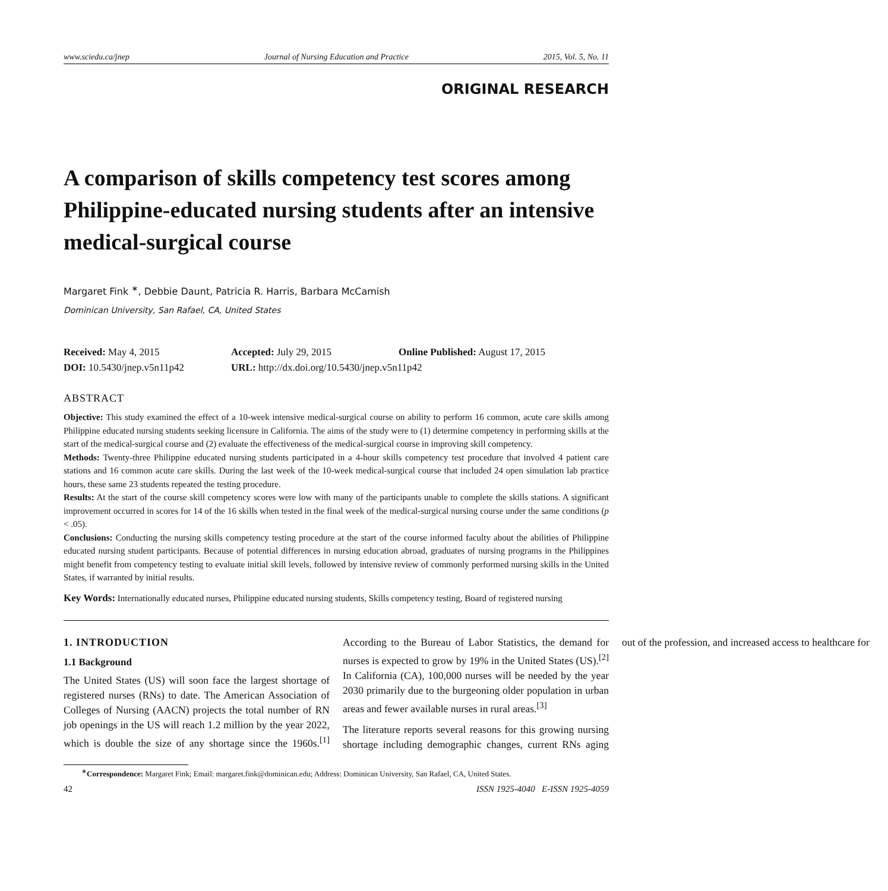www.sciedu.ca/jnep Journal of Nursing Education and Practice 2015, Vol. 5, No. 11
ORIGINAL RESEARCH
A comparison of skills competency test scores among Philippine-educated nursing students after an intensive medical-surgical course
Margaret Fink <sup>∗</sup>, Debbie Daunt, Patricia R. Harris, Barbara McCamish
Dominican University, San Rafael, CA, United States
Received: May 4, 2015
Accepted: July 29, 2015
Online Published: August 17, 2015
DOI: 10.5430/jnep.v5n11p42
URL: http://dx.doi.org/10.5430/jnep.v5n11p42
ABSTRACT
Objective: This study examined the effect of a 10-week intensive medical-surgical course on ability to perform 16 common, acute care skills among Philippine educated nursing students seeking licensure in California. The aims of the study were to (1) determine competency in performing skills at the start of the medical-surgical course and (2) evaluate the effectiveness of the medical-surgical course in improving skill competency.
Methods: Twenty-three Philippine educated nursing students participated in a 4-hour skills competency test procedure that involved 4 patient care stations and 16 common acute care skills. During the last week of the 10-week medical-surgical course that included 24 open simulation lab practice hours, these same 23 students repeated the testing procedure.
Results: At the start of the course skill competency scores were low with many of the participants unable to complete the skills stations. A significant improvement occurred in scores for 14 of the 16 skills when tested in the final week of the medical-surgical nursing course under the same conditions (p < .05).
Conclusions: Conducting the nursing skills competency testing procedure at the start of the course informed faculty about the abilities of Philippine educated nursing student participants. Because of potential differences in nursing education abroad, graduates of nursing programs in the Philippines might benefit from competency testing to evaluate initial skill levels, followed by intensive review of commonly performed nursing skills in the United States, if warranted by initial results.
Key Words: Internationally educated nurses, Philippine educated nursing students, Skills competency testing, Board of registered nursing
1. INTRODUCTION
1.1 Background
The United States (US) will soon face the largest shortage of registered nurses (RNs) to date. The American Association of Colleges of Nursing (AACN) projects the total number of RN job openings in the US will reach 1.2 million by the year 2022, which is double the size of any shortage since the 1960s.<sup>[1]</sup> According to the Bureau of Labor Statistics, the demand for nurses is expected to grow by 19% in the United States (US).<sup>[2]</sup> In California (CA), 100,000 nurses will be needed by the year 2030 primarily due to the burgeoning older population in urban areas and fewer available nurses in rural areas.<sup>[3]</sup>
The literature reports several reasons for this growing nursing shortage including demographic changes, current RNs aging out of the profession, and increased access to healthcare for
<sup>∗</sup>Correspondence: Margaret Fink; Email: margaret.fink@dominican.edu; Address: Dominican University, San Rafael, CA, United States.
42 ISSN 1925-4040 E-ISSN 1925-4059